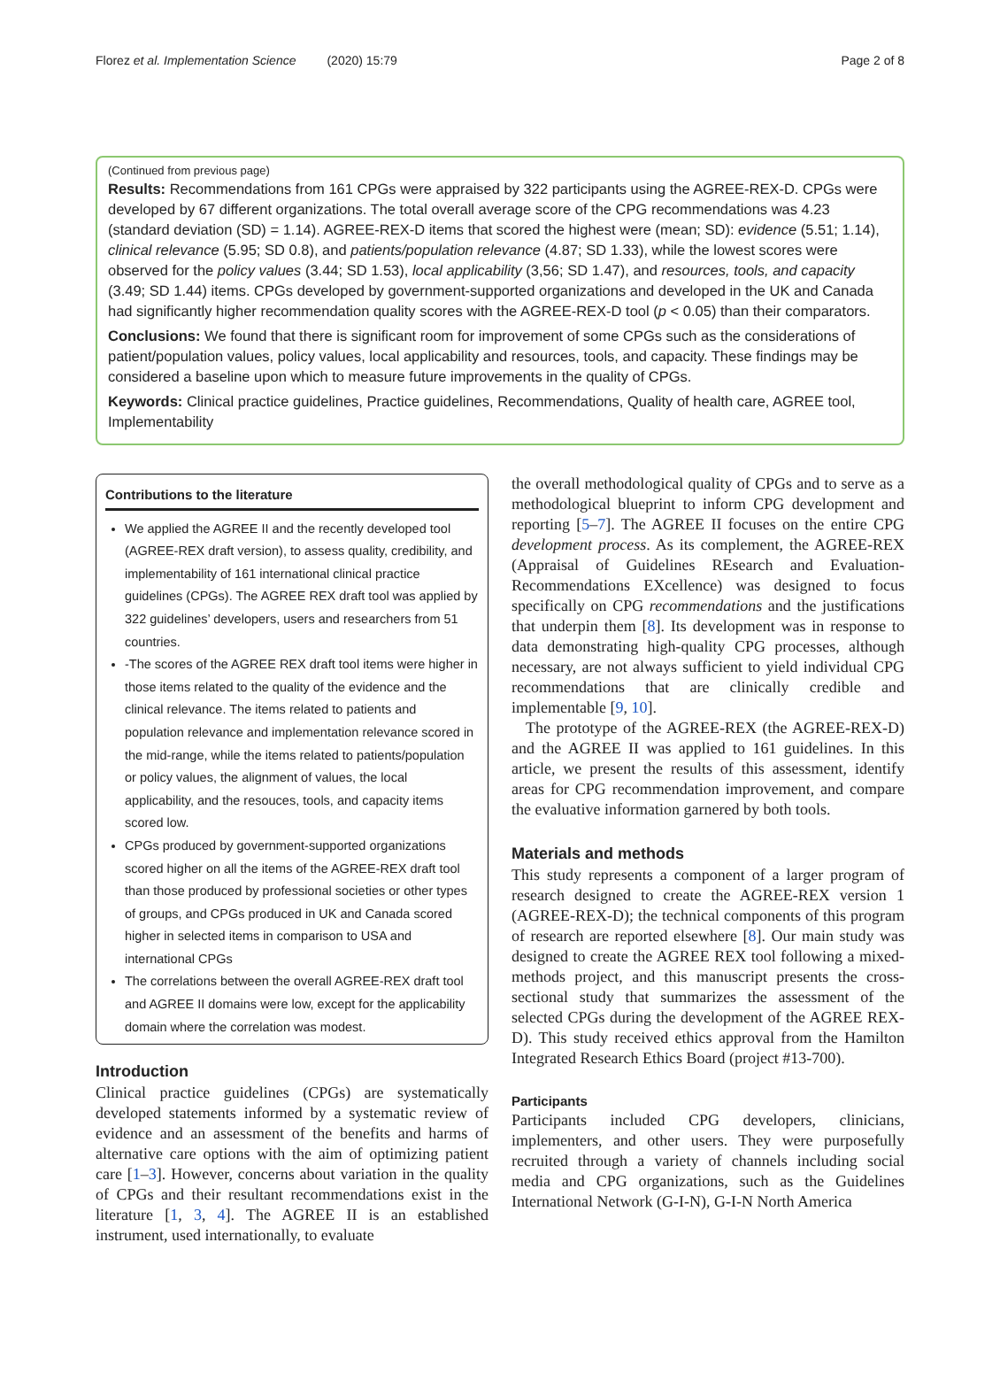Florez et al. Implementation Science (2020) 15:79 Page 2 of 8
(Continued from previous page)
Results: Recommendations from 161 CPGs were appraised by 322 participants using the AGREE-REX-D. CPGs were developed by 67 different organizations. The total overall average score of the CPG recommendations was 4.23 (standard deviation (SD) = 1.14). AGREE-REX-D items that scored the highest were (mean; SD): evidence (5.51; 1.14), clinical relevance (5.95; SD 0.8), and patients/population relevance (4.87; SD 1.33), while the lowest scores were observed for the policy values (3.44; SD 1.53), local applicability (3,56; SD 1.47), and resources, tools, and capacity (3.49; SD 1.44) items. CPGs developed by government-supported organizations and developed in the UK and Canada had significantly higher recommendation quality scores with the AGREE-REX-D tool (p < 0.05) than their comparators.
Conclusions: We found that there is significant room for improvement of some CPGs such as the considerations of patient/population values, policy values, local applicability and resources, tools, and capacity. These findings may be considered a baseline upon which to measure future improvements in the quality of CPGs.
Keywords: Clinical practice guidelines, Practice guidelines, Recommendations, Quality of health care, AGREE tool, Implementability
Contributions to the literature
We applied the AGREE II and the recently developed tool (AGREE-REX draft version), to assess quality, credibility, and implementability of 161 international clinical practice guidelines (CPGs). The AGREE REX draft tool was applied by 322 guidelines’ developers, users and researchers from 51 countries.
-The scores of the AGREE REX draft tool items were higher in those items related to the quality of the evidence and the clinical relevance. The items related to patients and population relevance and implementation relevance scored in the mid-range, while the items related to patients/population or policy values, the alignment of values, the local applicability, and the resouces, tools, and capacity items scored low.
CPGs produced by government-supported organizations scored higher on all the items of the AGREE-REX draft tool than those produced by professional societies or other types of groups, and CPGs produced in UK and Canada scored higher in selected items in comparison to USA and international CPGs
The correlations between the overall AGREE-REX draft tool and AGREE II domains were low, except for the applicability domain where the correlation was modest.
Introduction
Clinical practice guidelines (CPGs) are systematically developed statements informed by a systematic review of evidence and an assessment of the benefits and harms of alternative care options with the aim of optimizing patient care [1–3]. However, concerns about variation in the quality of CPGs and their resultant recommendations exist in the literature [1, 3, 4]. The AGREE II is an established instrument, used internationally, to evaluate
the overall methodological quality of CPGs and to serve as a methodological blueprint to inform CPG development and reporting [5–7]. The AGREE II focuses on the entire CPG development process. As its complement, the AGREE-REX (Appraisal of Guidelines REsearch and Evaluation-Recommendations EXcellence) was designed to focus specifically on CPG recommendations and the justifications that underpin them [8]. Its development was in response to data demonstrating high-quality CPG processes, although necessary, are not always sufficient to yield individual CPG recommendations that are clinically credible and implementable [9, 10].
The prototype of the AGREE-REX (the AGREE-REX-D) and the AGREE II was applied to 161 guidelines. In this article, we present the results of this assessment, identify areas for CPG recommendation improvement, and compare the evaluative information garnered by both tools.
Materials and methods
This study represents a component of a larger program of research designed to create the AGREE-REX version 1 (AGREE-REX-D); the technical components of this program of research are reported elsewhere [8]. Our main study was designed to create the AGREE REX tool following a mixed-methods project, and this manuscript presents the cross-sectional study that summarizes the assessment of the selected CPGs during the development of the AGREE REX-D). This study received ethics approval from the Hamilton Integrated Research Ethics Board (project #13-700).
Participants
Participants included CPG developers, clinicians, implementers, and other users. They were purposefully recruited through a variety of channels including social media and CPG organizations, such as the Guidelines International Network (G-I-N), G-I-N North America